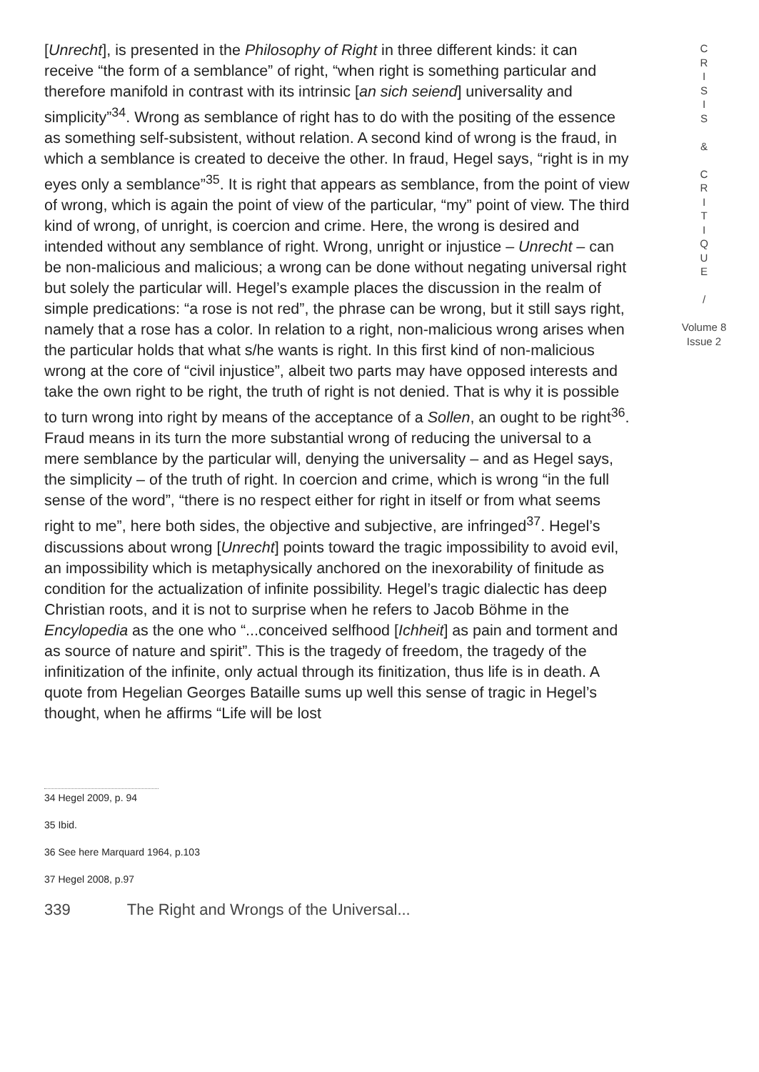[Unrecht], is presented in the Philosophy of Right in three different kinds: it can receive “the form of a semblance” of right, “when right is something particular and therefore manifold in contrast with its intrinsic [an sich seiend] universality and simplicity”<sup>34</sup>. Wrong as semblance of right has to do with the positing of the essence as something self-subsistent, without relation. A second kind of wrong is the fraud, in which a semblance is created to deceive the other. In fraud, Hegel says, “right is in my eyes only a semblance”<sup>35</sup>. It is right that appears as semblance, from the point of view of wrong, which is again the point of view of the particular, “my” point of view. The third kind of wrong, of unright, is coercion and crime. Here, the wrong is desired and intended without any semblance of right. Wrong, unright or injustice – Unrecht – can be non-malicious and malicious; a wrong can be done without negating universal right but solely the particular will. Hegel’s example places the discussion in the realm of simple predications: “a rose is not red”, the phrase can be wrong, but it still says right, namely that a rose has a color. In relation to a right, non-malicious wrong arises when the particular holds that what s/he wants is right. In this first kind of non-malicious wrong at the core of “civil injustice”, albeit two parts may have opposed interests and take the own right to be right, the truth of right is not denied. That is why it is possible to turn wrong into right by means of the acceptance of a Sollen, an ought to be right<sup>36</sup>. Fraud means in its turn the more substantial wrong of reducing the universal to a mere semblance by the particular will, denying the universality – and as Hegel says, the simplicity – of the truth of right. In coercion and crime, which is wrong “in the full sense of the word”, “there is no respect either for right in itself or from what seems right to me”, here both sides, the objective and subjective, are infringed<sup>37</sup>. Hegel’s discussions about wrong [Unrecht] points toward the tragic impossibility to avoid evil, an impossibility which is metaphysically anchored on the inexorability of finitude as condition for the actualization of infinite possibility. Hegel’s tragic dialectic has deep Christian roots, and it is not to surprise when he refers to Jacob Böhme in the Encylopedia as the one who “...conceived selfhood [Ichheit] as pain and torment and as source of nature and spirit”. This is the tragedy of freedom, the tragedy of the infinitization of the infinite, only actual through its finitization, thus life is in death. A quote from Hegelian Georges Bataille sums up well this sense of tragic in Hegel’s thought, when he affirms “Life will be lost
34 Hegel 2009, p. 94
35 Ibid.
36 See here Marquard 1964, p.103
37 Hegel 2008, p.97
339 The Right and Wrongs of the Universal...
C
R
I
S
I
S
&
C
R
I
T
I
Q
U
E
/
Volume 8
Issue 2